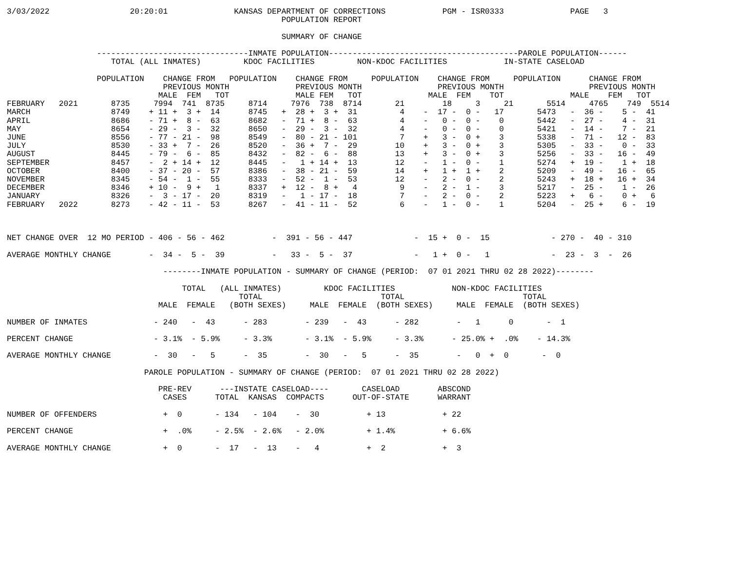3/03/2022                 20:20:01              KANSAS DEPARTMENT OF CORRECTIONS            PGM - ISR0333              PAGE   3
                                                          POPULATION REPORT

                                                          SUMMARY OF CHANGE

                   --------------------------------INMATE POPULATION----------------------------------------PAROLE POPULATION------
                      TOTAL (ALL INMATES)         KDOC FACILITIES         NON-KDOC FACILITIES            IN-STATE CASELOAD

                   POPULATION    CHANGE FROM   POPULATION    CHANGE FROM     POPULATION    CHANGE FROM     POPULATION      CHANGE FROM
                                 PREVIOUS MONTH              PREVIOUS MONTH                PREVIOUS MONTH                  PREVIOUS MONTH
                                MALE  FEM   TOT              MALE FEM   TOT              MALE  FEM    TOT              MALE    FEM   TOT
FEBRUARY   2021       8735     7994  741  8735     8714     7976  738  8714       21        18     3     21       5514     4765    749  5514
MARCH                 8749    + 11 +  3 +  14      8745   +  28 +  3 +  31         4    -  17 -  0 -   17       5473   -  36 -    5 -  41
APRIL                 8686    - 71 +  8 -  63      8682   -  71 +  8 -  63         4    -   0 -  0 -    0       5442   -  27 -    4 -  31
MAY                   8654    - 29 -  3 -  32      8650   -  29 -  3 -  32         4    -   0 -  0 -    0       5421   -  14 -    7 -  21
JUNE                  8556    - 77 - 21 -  98      8549   -  80 - 21 - 101         7    +   3 -  0 +    3       5338   -  71 -   12 -  83
JULY                  8530    - 33 +  7 -  26      8520   -  36 +  7 -  29        10    +   3 -  0 +    3       5305   -  33 -    0 -  33
AUGUST                8445    - 79 -  6 -  85      8432   -  82 -  6 -  88        13    +   3 -  0 +    3       5256   -  33 -   16 -  49
SEPTEMBER             8457    -  2 + 14 +  12      8445   -   1 + 14 +  13        12    -   1 -  0 -    1       5274   +  19 -    1 +  18
OCTOBER               8400    - 37 - 20 -  57      8386   -  38 - 21 -  59        14    +   1 +  1 +    2       5209   -  49 -   16 -  65
NOVEMBER              8345    - 54 -  1 -  55      8333   -  52 -  1 -  53        12    -   2 -  0 -    2       5243   +  18 +   16 +  34
DECEMBER              8346    + 10 -  9 +   1      8337   +  12 -  8 +   4         9    -   2 -  1 -    3       5217   -  25 -    1 -  26
JANUARY               8326    -  3 - 17 -  20      8319   -   1 - 17 -  18         7    -   2 -  0 -    2       5223   +   6 -    0 +   6
FEBRUARY   2022       8273    - 42 - 11 -  53      8267   -  41 - 11 -  52         6    -   1 -  0 -    1       5204   -  25 +    6 -  19



NET CHANGE OVER  12 MO PERIOD - 406 - 56 - 462          -  391 - 56 - 447             -  15 +  0 -  15             - 270 -  40 - 310

AVERAGE MONTHLY CHANGE        -  34 -  5 -  39          -   33 -  5 -  37             -   1 +  0 -   1             -  23 -  3  -  26

                                 --------INMATE POPULATION - SUMMARY OF CHANGE (PERIOD:  07 01 2021 THRU 02 28 2022)--------

                                     TOTAL   (ALL INMATES)         KDOC FACILITIES            NON-KDOC FACILITIES
                                                 TOTAL                         TOTAL                         TOTAL
                                MALE  FEMALE   (BOTH SEXES)     MALE  FEMALE  (BOTH SEXES)     MALE  FEMALE  (BOTH SEXES)

NUMBER OF INMATES              - 240   -  43      - 283        - 239   -  43      - 282        -   1      0       -  1

PERCENT CHANGE                 - 3.1%  - 5.9%     - 3.3%       - 3.1%  - 5.9%     - 3.3%      - 25.0% +  .0%    - 14.3%

AVERAGE MONTHLY CHANGE         -  30   -   5      -  35        -  30   -   5      -  35        -   0  +  0       -  0

                             PAROLE POPULATION - SUMMARY OF CHANGE (PERIOD:  07 01 2021 THRU 02 28 2022)

                                PRE-REV      ---INSTATE CASELOAD----       CASELOAD        ABSCOND
                                 CASES      TOTAL  KANSAS  COMPACTS      OUT-OF-STATE      WARRANT

NUMBER OF OFFENDERS              +  0       - 134   - 104    -  30          + 13            + 22

PERCENT CHANGE                   +  .0%     - 2.5%  - 2.6%   - 2.0%         + 1.4%          + 6.6%

AVERAGE MONTHLY CHANGE           +  0       -  17   -  13    -   4          +  2            +  3